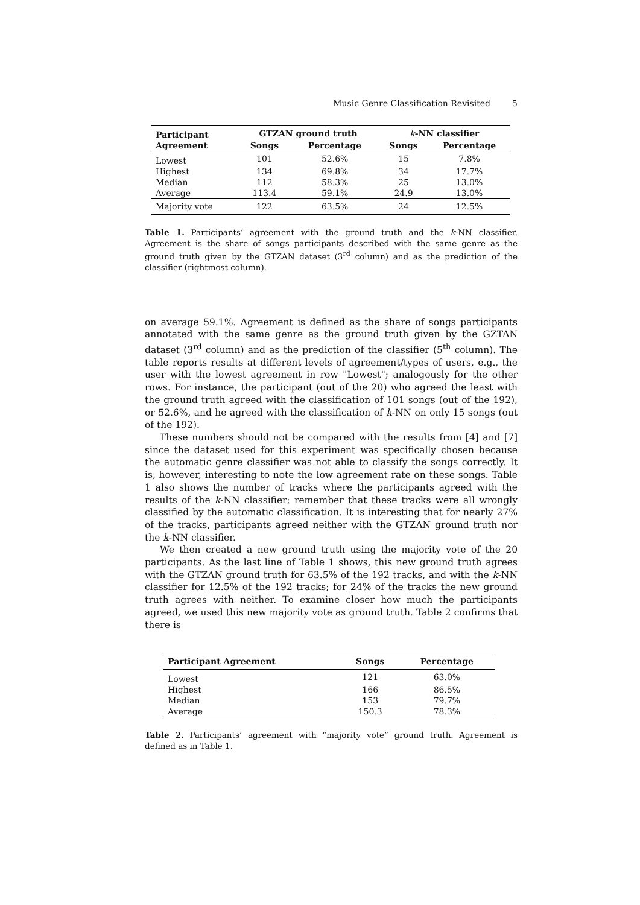Music Genre Classification Revisited 5
| Participant | GTZAN ground truth | | k -NN classifier | |
| --- | --- | --- | --- | --- |
| Agreement | Songs | Percentage | Songs | Percentage |
| Lowest | 101 | 52.6% | 15 | 7.8% |
| Highest | 134 | 69.8% | 34 | 17.7% |
| Median | 112 | 58.3% | 25 | 13.0% |
| Average | 113.4 | 59.1% | 24.9 | 13.0% |
| Majority vote | 122 | 63.5% | 24 | 12.5% |
Table 1. Participants’ agreement with the ground truth and the k-NN classifier. Agreement is the share of songs participants described with the same genre as the ground truth given by the GTZAN dataset (3<sup>rd</sup> column) and as the prediction of the classifier (rightmost column).
on average 59.1%. Agreement is defined as the share of songs participants annotated with the same genre as the ground truth given by the GZTAN dataset (3<sup>rd</sup> column) and as the prediction of the classifier (5<sup>th</sup> column). The table reports results at different levels of agreement/types of users, e.g., the user with the lowest agreement in row "Lowest"; analogously for the other rows. For instance, the participant (out of the 20) who agreed the least with the ground truth agreed with the classification of 101 songs (out of the 192), or 52.6%, and he agreed with the classification of k-NN on only 15 songs (out of the 192).
These numbers should not be compared with the results from [4] and [7] since the dataset used for this experiment was specifically chosen because the automatic genre classifier was not able to classify the songs correctly. It is, however, interesting to note the low agreement rate on these songs. Table 1 also shows the number of tracks where the participants agreed with the results of the k-NN classifier; remember that these tracks were all wrongly classified by the automatic classification. It is interesting that for nearly 27% of the tracks, participants agreed neither with the GTZAN ground truth nor the k-NN classifier.
We then created a new ground truth using the majority vote of the 20 participants. As the last line of Table 1 shows, this new ground truth agrees with the GTZAN ground truth for 63.5% of the 192 tracks, and with the k-NN classifier for 12.5% of the 192 tracks; for 24% of the tracks the new ground truth agrees with neither. To examine closer how much the participants agreed, we used this new majority vote as ground truth. Table 2 confirms that there is
| Participant Agreement | Songs | Percentage |
| --- | --- | --- |
| Lowest | 121 | 63.0% |
| Highest | 166 | 86.5% |
| Median | 153 | 79.7% |
| Average | 150.3 | 78.3% |
Table 2. Participants’ agreement with “majority vote” ground truth. Agreement is defined as in Table 1.